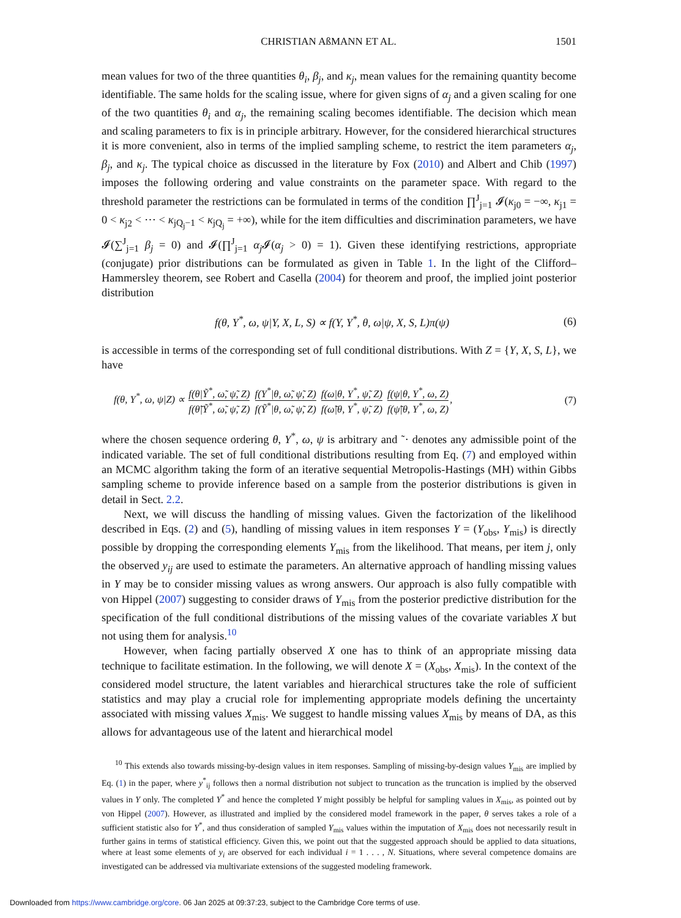CHRISTIAN AßMANN ET AL. 1501
mean values for two of the three quantities θ<sub>i</sub>, β<sub>j</sub>, and κ<sub>j</sub>, mean values for the remaining quantity become identifiable. The same holds for the scaling issue, where for given signs of α<sub>j</sub> and a given scaling for one of the two quantities θ<sub>i</sub> and α<sub>j</sub>, the remaining scaling becomes identifiable. The decision which mean and scaling parameters to fix is in principle arbitrary. However, for the considered hierarchical structures it is more convenient, also in terms of the implied sampling scheme, to restrict the item parameters α<sub>j</sub>, β<sub>j</sub>, and κ<sub>j</sub>. The typical choice as discussed in the literature by Fox (2010) and Albert and Chib (1997) imposes the following ordering and value constraints on the parameter space. With regard to the threshold parameter the restrictions can be formulated in terms of the condition ∏<sup>J</sup><sub>j=1</sub> 𝓘(κ<sub>j0</sub> = −∞, κ<sub>j1</sub> = 0 < κ<sub>j2</sub> < ⋯ < κ<sub>jQ<sub>j</sub>−1</sub> < κ<sub>jQ<sub>j</sub></sub> = +∞), while for the item difficulties and discrimination parameters, we have 𝓘(∑<sup>J</sup><sub>j=1</sub> β<sub>j</sub> = 0) and 𝓘(∏<sup>J</sup><sub>j=1</sub> α<sub>j</sub> 𝓘(α<sub>j</sub> > 0) = 1). Given these identifying restrictions, appropriate (conjugate) prior distributions can be formulated as given in Table 1. In the light of the Clifford–Hammersley theorem, see Robert and Casella (2004) for theorem and proof, the implied joint posterior distribution
f(θ, Y<sup>*</sup>, ω, ψ|Y, X, L, S) ∝ f(Y, Y<sup>*</sup>, θ, ω|ψ, X, S, L)π(ψ) (6)
is accessible in terms of the corresponding set of full conditional distributions. With Z = {Y, X, S, L}, we have
f(θ, Y<sup>*</sup>, ω, ψ|Z) ∝ f(θ|Ỹ<sup>*</sup>, ω̃, ψ̃, Z) f(θ̃|Ỹ<sup>*</sup>, ω̃, ψ̃, Z) f(Y<sup>*</sup>|θ, ω̃, ψ̃, Z) f(Ỹ<sup>*</sup>|θ, ω̃, ψ̃, Z) f(ω|θ, Y<sup>*</sup>, ψ̃, Z) f(ω̃|θ, Y<sup>*</sup>, ψ̃, Z) f(ψ|θ, Y<sup>*</sup>, ω, Z) f(ψ̃|θ, Y<sup>*</sup>, ω, Z), (7)
where the chosen sequence ordering θ, Y<sup>*</sup>, ω, ψ is arbitrary and ˜· denotes any admissible point of the indicated variable. The set of full conditional distributions resulting from Eq. (7) and employed within an MCMC algorithm taking the form of an iterative sequential Metropolis-Hastings (MH) within Gibbs sampling scheme to provide inference based on a sample from the posterior distributions is given in detail in Sect. 2.2.
Next, we will discuss the handling of missing values. Given the factorization of the likelihood described in Eqs. (2) and (5), handling of missing values in item responses Y = (Y<sub>obs</sub>, Y<sub>mis</sub>) is directly possible by dropping the corresponding elements Y<sub>mis</sub> from the likelihood. That means, per item j, only the observed y<sub>ij</sub> are used to estimate the parameters. An alternative approach of handling missing values in Y may be to consider missing values as wrong answers. Our approach is also fully compatible with von Hippel (2007) suggesting to consider draws of Y<sub>mis</sub> from the posterior predictive distribution for the specification of the full conditional distributions of the missing values of the covariate variables X but not using them for analysis.<sup>10</sup>
However, when facing partially observed X one has to think of an appropriate missing data technique to facilitate estimation. In the following, we will denote X = (X<sub>obs</sub>, X<sub>mis</sub>). In the context of the considered model structure, the latent variables and hierarchical structures take the role of sufficient statistics and may play a crucial role for implementing appropriate models defining the uncertainty associated with missing values X<sub>mis</sub>. We suggest to handle missing values X<sub>mis</sub> by means of DA, as this allows for advantageous use of the latent and hierarchical model
<sup>10</sup> This extends also towards missing-by-design values in item responses. Sampling of missing-by-design values Y<sub>mis</sub> are implied by Eq. (1) in the paper, where y<sup>*</sup><sub>ij</sub> follows then a normal distribution not subject to truncation as the truncation is implied by the observed values in Y only. The completed Y<sup>*</sup> and hence the completed Y might possibly be helpful for sampling values in X<sub>mis</sub>, as pointed out by von Hippel (2007). However, as illustrated and implied by the considered model framework in the paper, θ serves takes a role of a sufficient statistic also for Y<sup>*</sup>, and thus consideration of sampled Y<sub>mis</sub> values within the imputation of X<sub>mis</sub> does not necessarily result in further gains in terms of statistical efficiency. Given this, we point out that the suggested approach should be applied to data situations, where at least some elements of y<sub>i</sub> are observed for each individual i = 1 . . . , N. Situations, where several competence domains are investigated can be addressed via multivariate extensions of the suggested modeling framework.
Downloaded from https://www.cambridge.org/core. 06 Jan 2025 at 09:37:23, subject to the Cambridge Core terms of use.